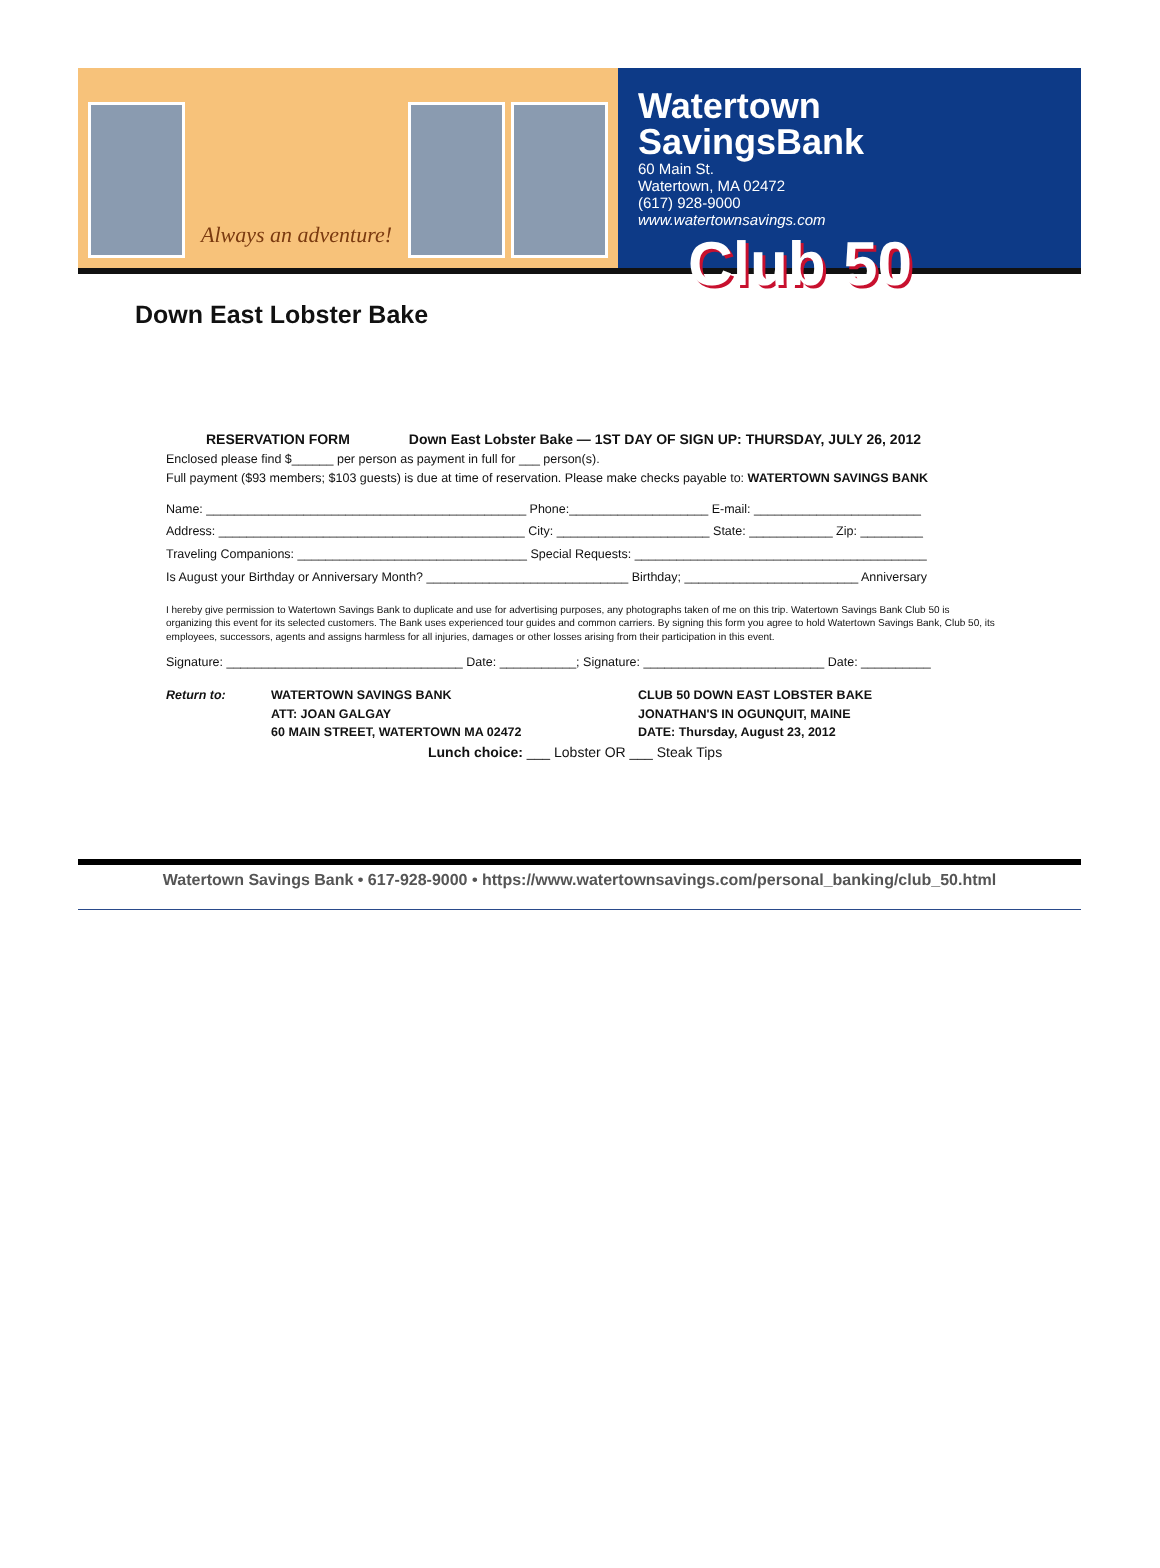Always an adventure!
Watertown SavingsBank
60 Main St.
Watertown, MA 02472
(617) 928-9000
www.watertownsavings.com
Club 50
Down East Lobster Bake
RESERVATION FORM Down East Lobster Bake — 1ST DAY OF SIGN UP: THURSDAY, JULY 26, 2012
Enclosed please find $______ per person as payment in full for ___ person(s).
Full payment ($93 members; $103 guests) is due at time of reservation. Please make checks payable to: WATERTOWN SAVINGS BANK
Name: ______________________________________________ Phone:____________________ E-mail: ________________________
Address: ____________________________________________ City: ______________________ State: ____________ Zip: _________
Traveling Companions: _________________________________ Special Requests: __________________________________________
Is August your Birthday or Anniversary Month? _____________________________ Birthday; _________________________ Anniversary
I hereby give permission to Watertown Savings Bank to duplicate and use for advertising purposes, any photographs taken of me on this trip. Watertown Savings Bank Club 50 is organizing this event for its selected customers. The Bank uses experienced tour guides and common carriers. By signing this form you agree to hold Watertown Savings Bank, Club 50, its employees, successors, agents and assigns harmless for all injuries, damages or other losses arising from their participation in this event.
Signature: __________________________________ Date: ___________; Signature: __________________________ Date: __________
Return to: WATERTOWN SAVINGS BANK
ATT: JOAN GALGAY
60 MAIN STREET, WATERTOWN MA 02472
CLUB 50 DOWN EAST LOBSTER BAKE
JONATHAN'S IN OGUNQUIT, MAINE
DATE: Thursday, August 23, 2012
Lunch choice: ___ Lobster OR ___ Steak Tips
Watertown Savings Bank • 617-928-9000 • https://www.watertownsavings.com/personal_banking/club_50.html